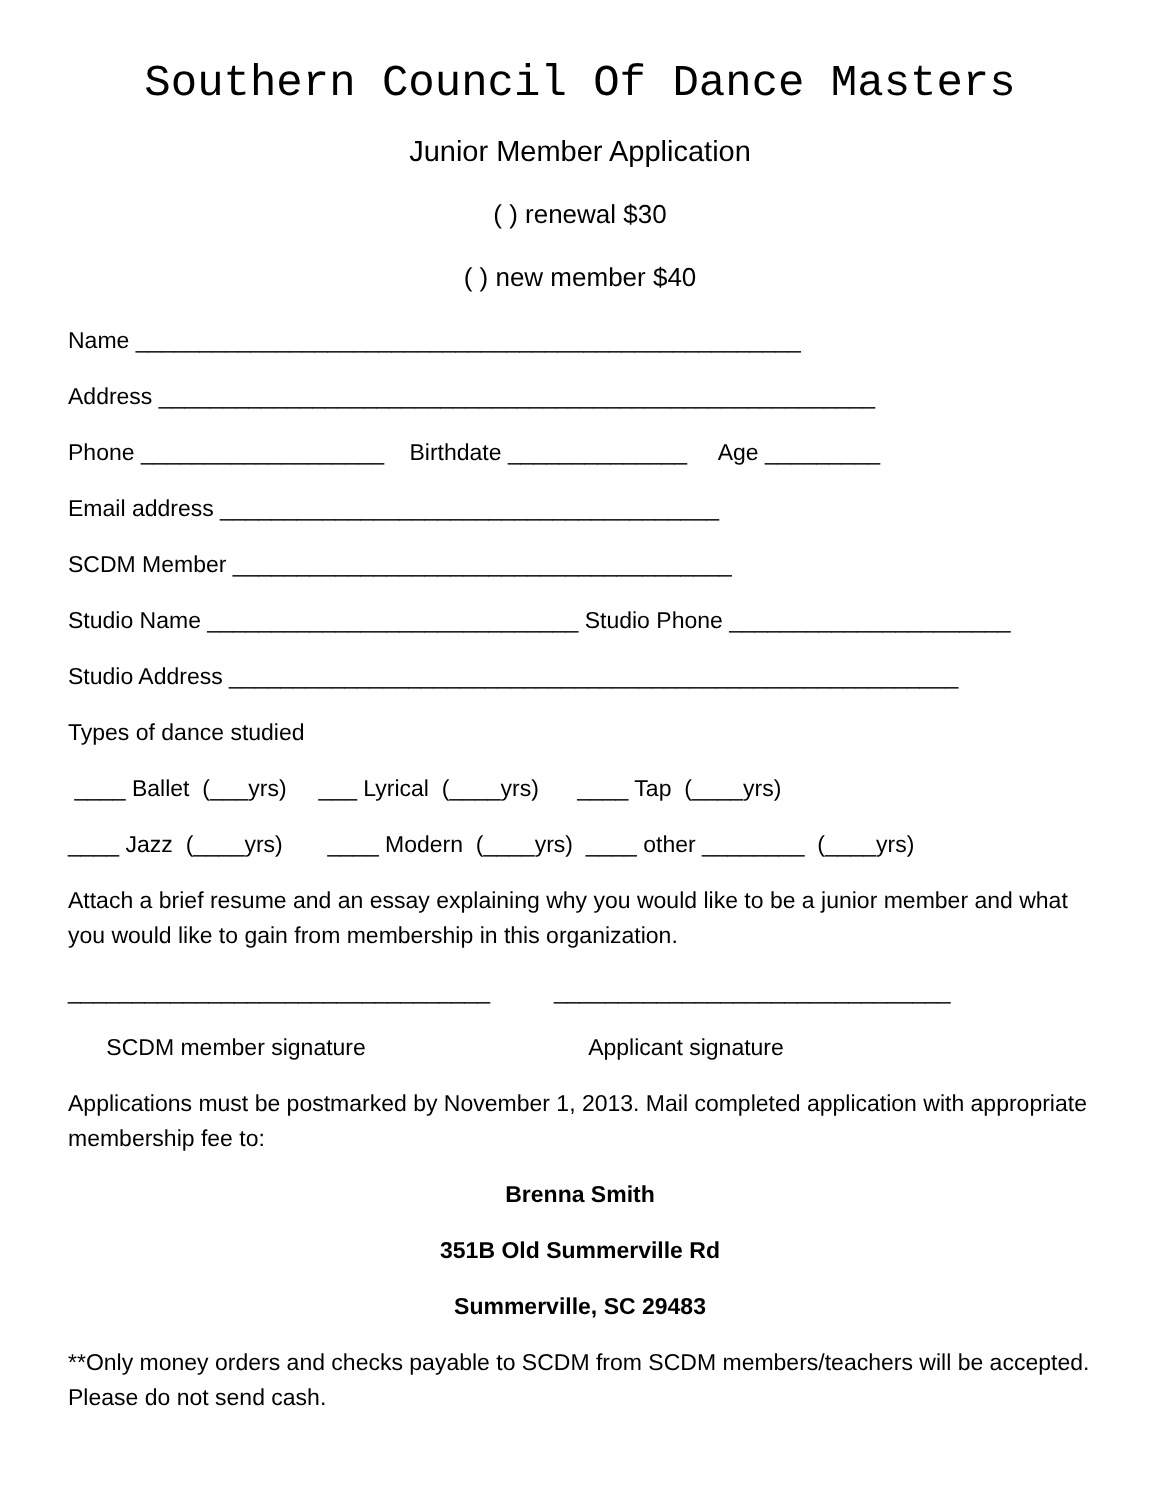Southern Council Of Dance Masters
Junior Member Application
( ) renewal $30
( ) new member $40
Name ____________________________________________________
Address ________________________________________________________
Phone ___________________ Birthdate ______________ Age _________
Email address _______________________________________
SCDM Member _______________________________________
Studio Name _____________________________ Studio Phone ______________________
Studio Address _________________________________________________________
Types of dance studied
____ Ballet (___yrs) ___ Lyrical (____yrs) ____ Tap (____yrs)
____ Jazz (____yrs) ____ Modern (____yrs) ____ other ________ (____yrs)
Attach a brief resume and an essay explaining why you would like to be a junior member and what you would like to gain from membership in this organization.
_________________________________ _______________________________
SCDM member signature Applicant signature
Applications must be postmarked by November 1, 2013. Mail completed application with appropriate membership fee to:
Brenna Smith
351B Old Summerville Rd
Summerville, SC 29483
**Only money orders and checks payable to SCDM from SCDM members/teachers will be accepted. Please do not send cash.